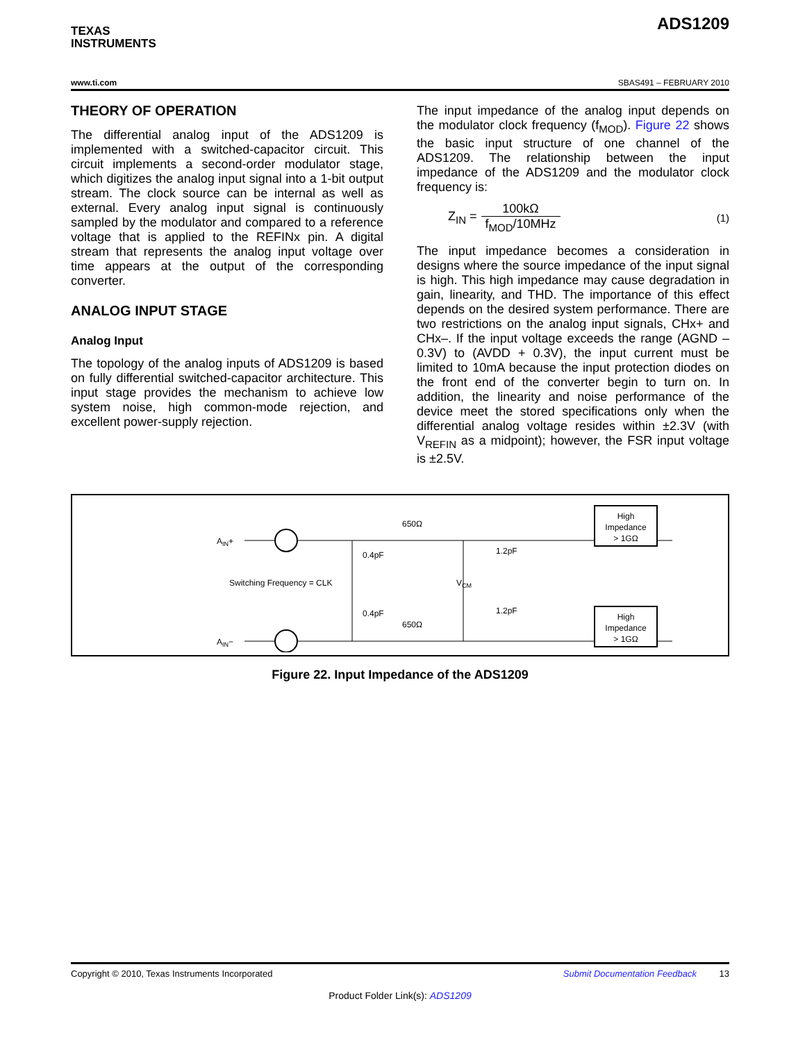TEXAS
INSTRUMENTS
ADS1209
www.ti.com SBAS491 – FEBRUARY 2010
THEORY OF OPERATION
The differential analog input of the ADS1209 is implemented with a switched-capacitor circuit. This circuit implements a second-order modulator stage, which digitizes the analog input signal into a 1-bit output stream. The clock source can be internal as well as external. Every analog input signal is continuously sampled by the modulator and compared to a reference voltage that is applied to the REFINx pin. A digital stream that represents the analog input voltage over time appears at the output of the corresponding converter.
ANALOG INPUT STAGE
Analog Input
The topology of the analog inputs of ADS1209 is based on fully differential switched-capacitor architecture. This input stage provides the mechanism to achieve low system noise, high common-mode rejection, and excellent power-supply rejection.
The input impedance of the analog input depends on the modulator clock frequency (f<sub>MOD</sub>). Figure 22 shows the basic input structure of one channel of the ADS1209. The relationship between the input impedance of the ADS1209 and the modulator clock frequency is:
Z<sub>IN</sub> = 100kΩ f<sub>MOD</sub>/10MHz (1)
The input impedance becomes a consideration in designs where the source impedance of the input signal is high. This high impedance may cause degradation in gain, linearity, and THD. The importance of this effect depends on the desired system performance. There are two restrictions on the analog input signals, CHx+ and CHx–. If the input voltage exceeds the range (AGND – 0.3V) to (AVDD + 0.3V), the input current must be limited to 10mA because the input protection diodes on the front end of the converter begin to turn on. In addition, the linearity and noise performance of the device meet the stored specifications only when the differential analog voltage resides within ±2.3V (with V<sub>REFIN</sub> as a midpoint); however, the FSR input voltage is ±2.5V.
AIN+
AIN−
Switching Frequency = CLK
0.4pF
0.4pF
650Ω
650Ω
1.2pF
1.2pF
VCM
High
Impedance
> 1GΩ
High
Impedance
> 1GΩ
Figure 22. Input Impedance of the ADS1209
Copyright © 2010, Texas Instruments Incorporated Submit Documentation Feedback 13
Product Folder Link(s): ADS1209